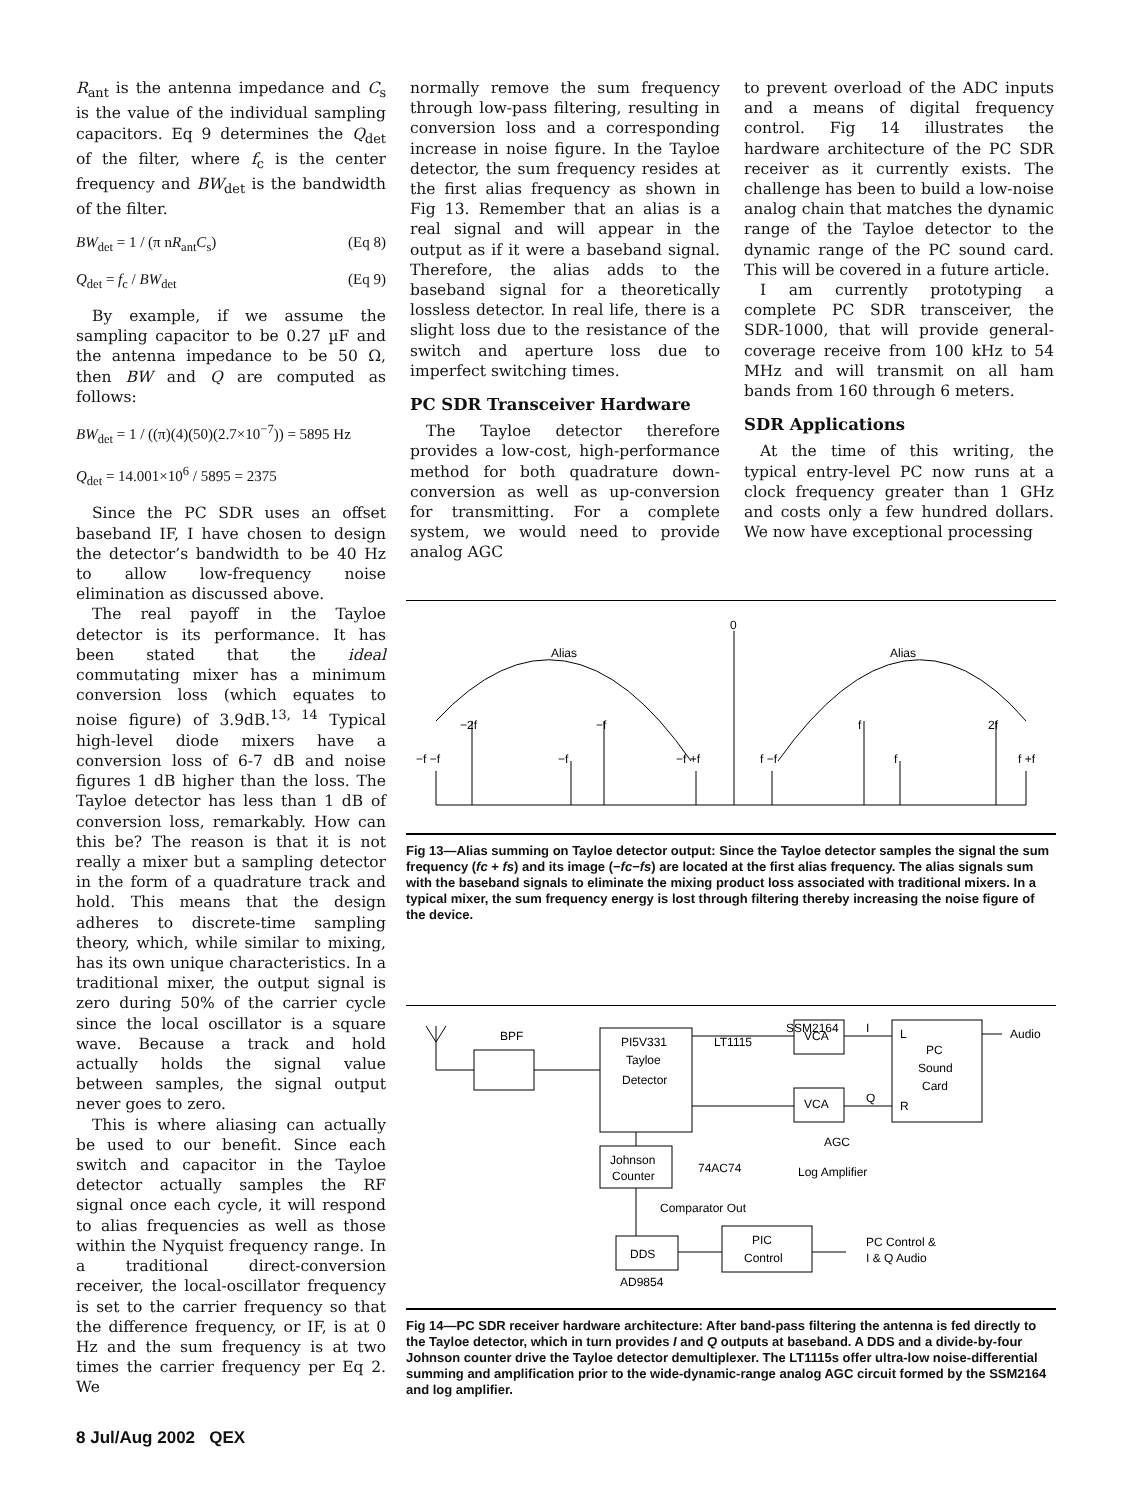R<sub>ant</sub> is the antenna impedance and C<sub>s</sub> is the value of the individual sampling capacitors. Eq 9 determines the Q<sub>det</sub> of the filter, where f<sub>c</sub> is the center frequency and BW<sub>det</sub> is the bandwidth of the filter.
BW<sub>det</sub> = 1 / (π nR<sub>ant</sub>C<sub>s</sub>) (Eq 8)
Q<sub>det</sub> = f<sub>c</sub> / BW<sub>det</sub> (Eq 9)
By example, if we assume the sampling capacitor to be 0.27 µF and the antenna impedance to be 50 Ω, then BW and Q are computed as follows:
BW<sub>det</sub> = 1 / ((π)(4)(50)(2.7×10<sup>−7</sup>)) = 5895 Hz
Q<sub>det</sub> = 14.001×10<sup>6</sup> / 5895 = 2375
Since the PC SDR uses an offset baseband IF, I have chosen to design the detector’s bandwidth to be 40 Hz to allow low-frequency noise elimination as discussed above.
The real payoff in the Tayloe detector is its performance. It has been stated that the ideal commutating mixer has a minimum conversion loss (which equates to noise figure) of 3.9dB.<sup>13, 14</sup> Typical high-level diode mixers have a conversion loss of 6-7 dB and noise figures 1 dB higher than the loss. The Tayloe detector has less than 1 dB of conversion loss, remarkably. How can this be? The reason is that it is not really a mixer but a sampling detector in the form of a quadrature track and hold. This means that the design adheres to discrete-time sampling theory, which, while similar to mixing, has its own unique characteristics. In a traditional mixer, the output signal is zero during 50% of the carrier cycle since the local oscillator is a square wave. Because a track and hold actually holds the signal value between samples, the signal output never goes to zero.
This is where aliasing can actually be used to our benefit. Since each switch and capacitor in the Tayloe detector actually samples the RF signal once each cycle, it will respond to alias frequencies as well as those within the Nyquist frequency range. In a traditional direct-conversion receiver, the local-oscillator frequency is set to the carrier frequency so that the difference frequency, or IF, is at 0 Hz and the sum frequency is at two times the carrier frequency per Eq 2. We
normally remove the sum frequency through low-pass filtering, resulting in conversion loss and a corresponding increase in noise figure. In the Tayloe detector, the sum frequency resides at the first alias frequency as shown in Fig 13. Remember that an alias is a real signal and will appear in the output as if it were a baseband signal. Therefore, the alias adds to the baseband signal for a theoretically lossless detector. In real life, there is a slight loss due to the resistance of the switch and aperture loss due to imperfect switching times.
PC SDR Transceiver Hardware
The Tayloe detector therefore provides a low-cost, high-performance method for both quadrature down-conversion as well as up-conversion for transmitting. For a complete system, we would need to provide analog AGC
to prevent overload of the ADC inputs and a means of digital frequency control. Fig 14 illustrates the hardware architecture of the PC SDR receiver as it currently exists. The challenge has been to build a low-noise analog chain that matches the dynamic range of the Tayloe detector to the dynamic range of the PC sound card. This will be covered in a future article.
I am currently prototyping a complete PC SDR transceiver, the SDR-1000, that will provide general-coverage receive from 100 kHz to 54 MHz and will transmit on all ham bands from 160 through 6 meters.
SDR Applications
At the time of this writing, the typical entry-level PC now runs at a clock frequency greater than 1 GHz and costs only a few hundred dollars. We now have exceptional processing
0
Alias
Alias
−2f
−f
f
2f
−f −f
−f
−f +f
f −f
f
f +f
Fig 13—Alias summing on Tayloe detector output: Since the Tayloe detector samples the signal the sum frequency (fc + fs) and its image (−fc−fs) are located at the first alias frequency. The alias signals sum with the baseband signals to eliminate the mixing product loss associated with traditional mixers. In a typical mixer, the sum frequency energy is lost through filtering thereby increasing the noise figure of the device.
BPF
PI5V331
LT1115
SSM2164
Tayloe
Detector
VCA
VCA
I
Q
L
PC
Sound
Card
R
Audio
AGC
Johnson
Counter
74AC74
Log Amplifier
Comparator Out
DDS
PIC
Control
AD9854
PC Control &
I & Q Audio
Fig 14—PC SDR receiver hardware architecture: After band-pass filtering the antenna is fed directly to the Tayloe detector, which in turn provides I and Q outputs at baseband. A DDS and a divide-by-four Johnson counter drive the Tayloe detector demultiplexer. The LT1115s offer ultra-low noise-differential summing and amplification prior to the wide-dynamic-range analog AGC circuit formed by the SSM2164 and log amplifier.
8 Jul/Aug 2002 QEX